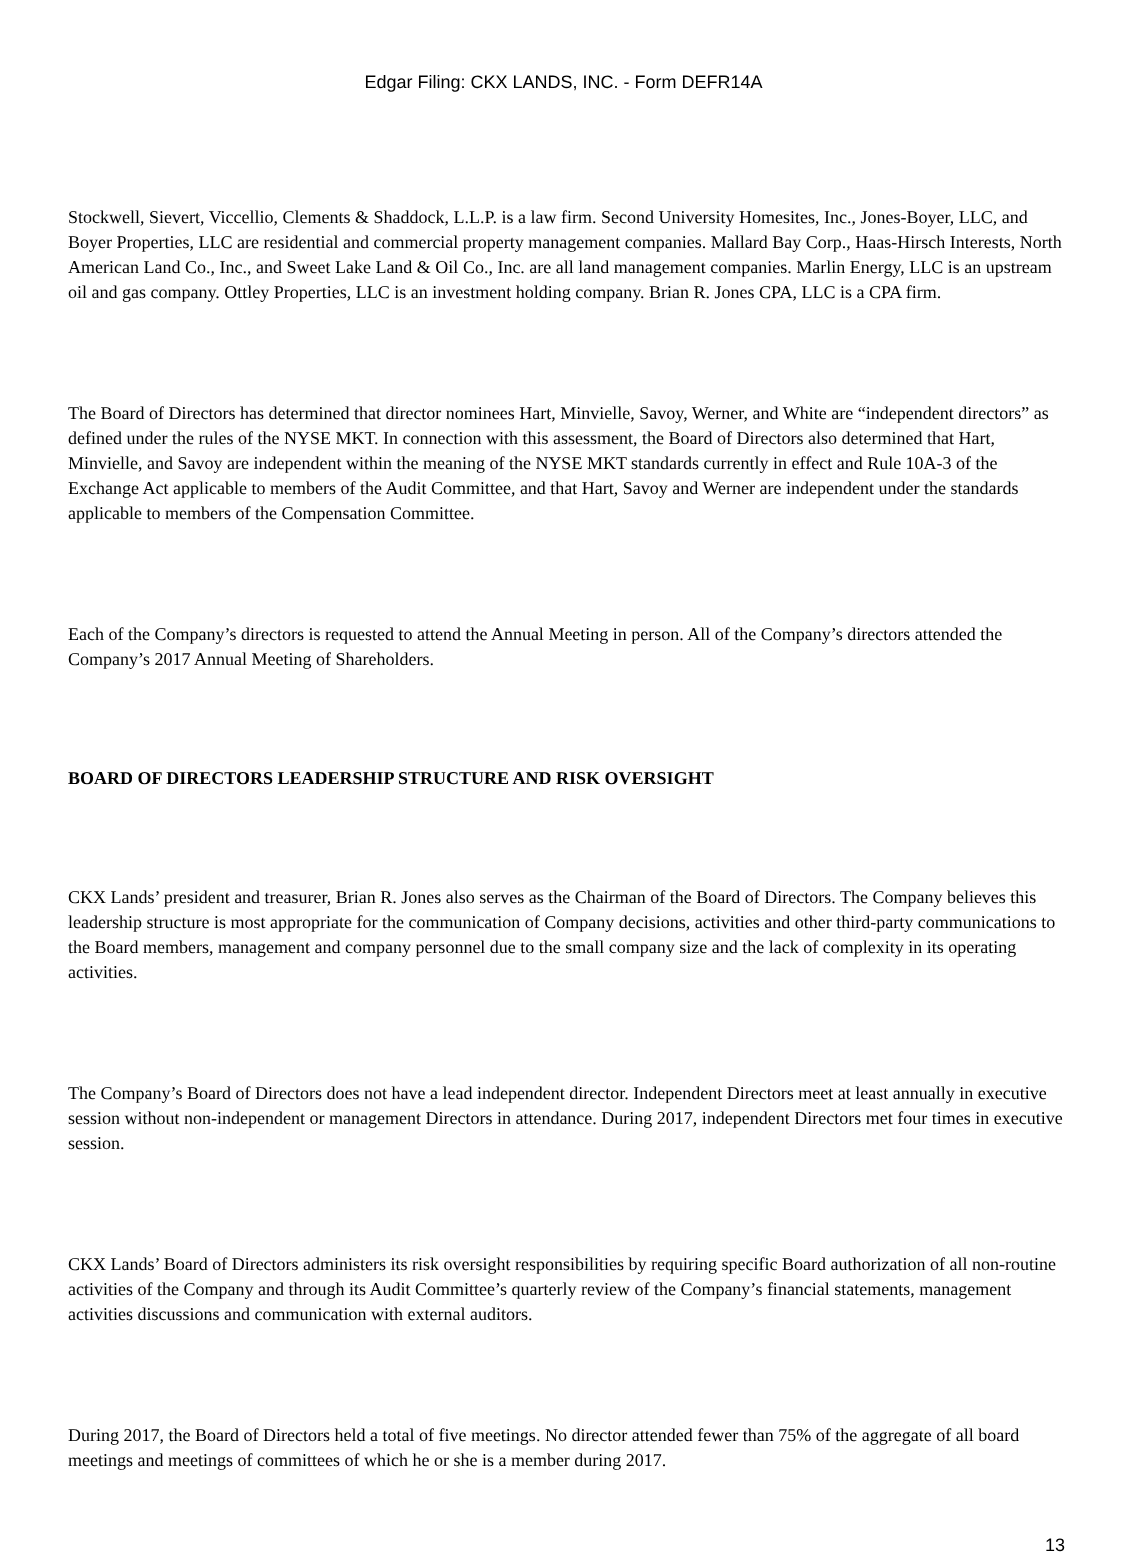Edgar Filing: CKX LANDS, INC. - Form DEFR14A
Stockwell, Sievert, Viccellio, Clements & Shaddock, L.L.P. is a law firm. Second University Homesites, Inc., Jones-Boyer, LLC, and Boyer Properties, LLC are residential and commercial property management companies. Mallard Bay Corp., Haas-Hirsch Interests, North American Land Co., Inc., and Sweet Lake Land & Oil Co., Inc. are all land management companies. Marlin Energy, LLC is an upstream oil and gas company. Ottley Properties, LLC is an investment holding company. Brian R. Jones CPA, LLC is a CPA firm.
The Board of Directors has determined that director nominees Hart, Minvielle, Savoy, Werner, and White are “independent directors” as defined under the rules of the NYSE MKT. In connection with this assessment, the Board of Directors also determined that Hart, Minvielle, and Savoy are independent within the meaning of the NYSE MKT standards currently in effect and Rule 10A-3 of the Exchange Act applicable to members of the Audit Committee, and that Hart, Savoy and Werner are independent under the standards applicable to members of the Compensation Committee.
Each of the Company’s directors is requested to attend the Annual Meeting in person. All of the Company’s directors attended the Company’s 2017 Annual Meeting of Shareholders.
BOARD OF DIRECTORS LEADERSHIP STRUCTURE AND RISK OVERSIGHT
CKX Lands’ president and treasurer, Brian R. Jones also serves as the Chairman of the Board of Directors. The Company believes this leadership structure is most appropriate for the communication of Company decisions, activities and other third-party communications to the Board members, management and company personnel due to the small company size and the lack of complexity in its operating activities.
The Company’s Board of Directors does not have a lead independent director. Independent Directors meet at least annually in executive session without non-independent or management Directors in attendance. During 2017, independent Directors met four times in executive session.
CKX Lands’ Board of Directors administers its risk oversight responsibilities by requiring specific Board authorization of all non-routine activities of the Company and through its Audit Committee’s quarterly review of the Company’s financial statements, management activities discussions and communication with external auditors.
During 2017, the Board of Directors held a total of five meetings. No director attended fewer than 75% of the aggregate of all board meetings and meetings of committees of which he or she is a member during 2017.
13